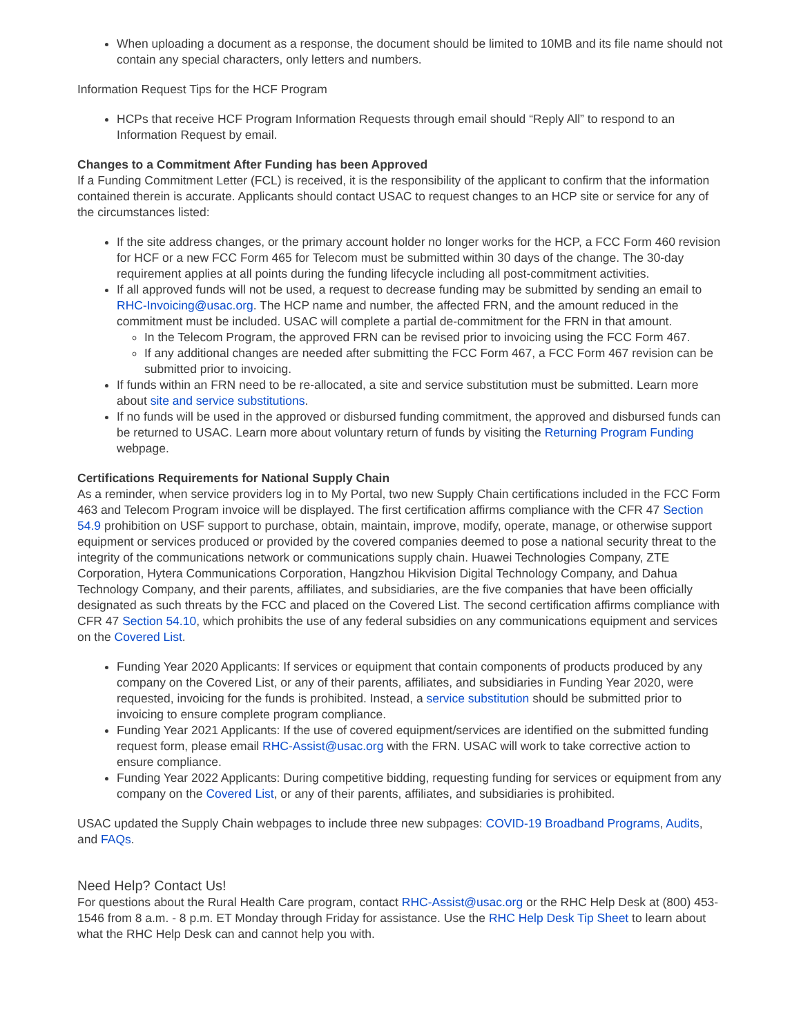When uploading a document as a response, the document should be limited to 10MB and its file name should not contain any special characters, only letters and numbers.
Information Request Tips for the HCF Program
HCPs that receive HCF Program Information Requests through email should “Reply All” to respond to an Information Request by email.
Changes to a Commitment After Funding has been Approved
If a Funding Commitment Letter (FCL) is received, it is the responsibility of the applicant to confirm that the information contained therein is accurate. Applicants should contact USAC to request changes to an HCP site or service for any of the circumstances listed:
If the site address changes, or the primary account holder no longer works for the HCP, a FCC Form 460 revision for HCF or a new FCC Form 465 for Telecom must be submitted within 30 days of the change. The 30-day requirement applies at all points during the funding lifecycle including all post-commitment activities.
If all approved funds will not be used, a request to decrease funding may be submitted by sending an email to RHC-Invoicing@usac.org. The HCP name and number, the affected FRN, and the amount reduced in the commitment must be included. USAC will complete a partial de-commitment for the FRN in that amount.
In the Telecom Program, the approved FRN can be revised prior to invoicing using the FCC Form 467.
If any additional changes are needed after submitting the FCC Form 467, a FCC Form 467 revision can be submitted prior to invoicing.
If funds within an FRN need to be re-allocated, a site and service substitution must be submitted. Learn more about site and service substitutions.
If no funds will be used in the approved or disbursed funding commitment, the approved and disbursed funds can be returned to USAC. Learn more about voluntary return of funds by visiting the Returning Program Funding webpage.
Certifications Requirements for National Supply Chain
As a reminder, when service providers log in to My Portal, two new Supply Chain certifications included in the FCC Form 463 and Telecom Program invoice will be displayed. The first certification affirms compliance with the CFR 47 Section 54.9 prohibition on USF support to purchase, obtain, maintain, improve, modify, operate, manage, or otherwise support equipment or services produced or provided by the covered companies deemed to pose a national security threat to the integrity of the communications network or communications supply chain. Huawei Technologies Company, ZTE Corporation, Hytera Communications Corporation, Hangzhou Hikvision Digital Technology Company, and Dahua Technology Company, and their parents, affiliates, and subsidiaries, are the five companies that have been officially designated as such threats by the FCC and placed on the Covered List. The second certification affirms compliance with CFR 47 Section 54.10, which prohibits the use of any federal subsidies on any communications equipment and services on the Covered List.
Funding Year 2020 Applicants: If services or equipment that contain components of products produced by any company on the Covered List, or any of their parents, affiliates, and subsidiaries in Funding Year 2020, were requested, invoicing for the funds is prohibited. Instead, a service substitution should be submitted prior to invoicing to ensure complete program compliance.
Funding Year 2021 Applicants: If the use of covered equipment/services are identified on the submitted funding request form, please email RHC-Assist@usac.org with the FRN. USAC will work to take corrective action to ensure compliance.
Funding Year 2022 Applicants: During competitive bidding, requesting funding for services or equipment from any company on the Covered List, or any of their parents, affiliates, and subsidiaries is prohibited.
USAC updated the Supply Chain webpages to include three new subpages: COVID-19 Broadband Programs, Audits, and FAQs.
Need Help? Contact Us!
For questions about the Rural Health Care program, contact RHC-Assist@usac.org or the RHC Help Desk at (800) 453-1546 from 8 a.m. - 8 p.m. ET Monday through Friday for assistance. Use the RHC Help Desk Tip Sheet to learn about what the RHC Help Desk can and cannot help you with.